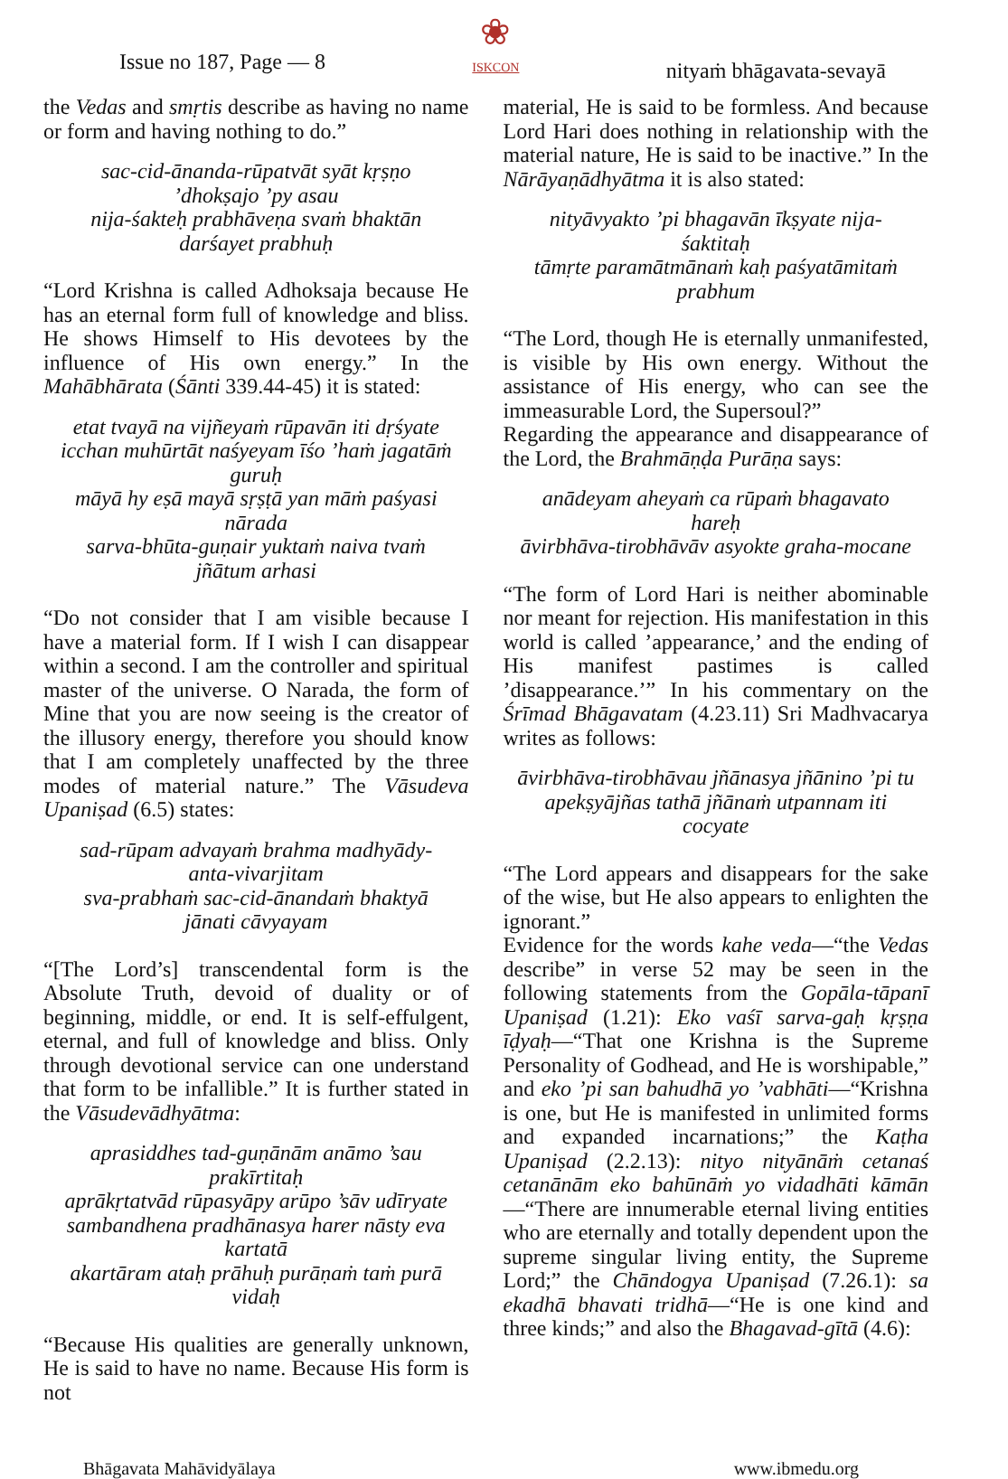Issue no 187, Page — 8
❀
ISKCON
nityaṁ bhāgavata-sevayā
the Vedas and smṛtis describe as having no name or form and having nothing to do.”
sac-cid-ānanda-rūpatvāt syāt kṛṣṇo ’dhokṣajo ’py asau
nija-śakteḥ prabhāveṇa svaṁ bhaktān darśayet prabhuḥ
“Lord Krishna is called Adhoksaja because He has an eternal form full of knowledge and bliss. He shows Himself to His devotees by the influence of His own energy.” In the Mahābhārata (Śānti 339.44-45) it is stated:
etat tvayā na vijñeyaṁ rūpavān iti dṛśyate
icchan muhūrtāt naśyeyam īśo ’haṁ jagatāṁ guruḥ
māyā hy eṣā mayā sṛṣṭā yan māṁ paśyasi nārada
sarva-bhūta-guṇair yuktaṁ naiva tvaṁ jñātum arhasi
“Do not consider that I am visible because I have a material form. If I wish I can disappear within a second. I am the controller and spiritual master of the universe. O Narada, the form of Mine that you are now seeing is the creator of the illusory energy, therefore you should know that I am completely unaffected by the three modes of material nature.” The Vāsudeva Upaniṣad (6.5) states:
sad-rūpam advayaṁ brahma madhyādy-anta-vivarjitam
sva-prabhaṁ sac-cid-ānandaṁ bhaktyā jānati cāvyayam
“[The Lord’s] transcendental form is the Absolute Truth, devoid of duality or of beginning, middle, or end. It is self-effulgent, eternal, and full of knowledge and bliss. Only through devotional service can one understand that form to be infallible.” It is further stated in the Vāsudevādhyātma:
aprasiddhes tad-guṇānām anāmo ’sau prakīrtitaḥ
aprākṛtatvād rūpasyāpy arūpo ’sāv udīryate
sambandhena pradhānasya harer nāsty eva kartatā
akartāram ataḥ prāhuḥ purāṇaṁ taṁ purā vidaḥ
“Because His qualities are generally unknown, He is said to have no name. Because His form is not
material, He is said to be formless. And because Lord Hari does nothing in relationship with the material nature, He is said to be inactive.” In the Nārāyaṇādhyātma it is also stated:
nityāvyakto ’pi bhagavān īkṣyate nija-śaktitaḥ
tāmṛte paramātmānaṁ kaḥ paśyatāmitaṁ prabhum
“The Lord, though He is eternally unmanifested, is visible by His own energy. Without the assistance of His energy, who can see the immeasurable Lord, the Supersoul?”
Regarding the appearance and disappearance of the Lord, the Brahmāṇḍa Purāṇa says:
anādeyam aheyaṁ ca rūpaṁ bhagavato hareḥ
āvirbhāva-tirobhāvāv asyokte graha-mocane
“The form of Lord Hari is neither abominable nor meant for rejection. His manifestation in this world is called ’appearance,’ and the ending of His manifest pastimes is called ’disappearance.’” In his commentary on the Śrīmad Bhāgavatam (4.23.11) Sri Madhvacarya writes as follows:
āvirbhāva-tirobhāvau jñānasya jñānino ’pi tu
apekṣyājñas tathā jñānaṁ utpannam iti cocyate
“The Lord appears and disappears for the sake of the wise, but He also appears to enlighten the ignorant.”
Evidence for the words kahe veda—“the Vedas describe” in verse 52 may be seen in the following statements from the Gopāla-tāpanī Upaniṣad (1.21): Eko vaśī sarva-gaḥ kṛṣṇa īḍyaḥ—“That one Krishna is the Supreme Personality of Godhead, and He is worshipable,” and eko ’pi san bahudhā yo ’vabhāti—“Krishna is one, but He is manifested in unlimited forms and expanded incarnations;” the Kaṭha Upaniṣad (2.2.13): nityo nityānāṁ cetanaś cetanānām eko bahūnāṁ yo vidadhāti kāmān—“There are innumerable eternal living entities who are eternally and totally dependent upon the supreme singular living entity, the Supreme Lord;” the Chāndogya Upaniṣad (7.26.1): sa ekadhā bhavati tridhā—“He is one kind and three kinds;” and also the Bhagavad-gītā (4.6):
Bhāgavata Mahāvidyālaya www.ibmedu.org